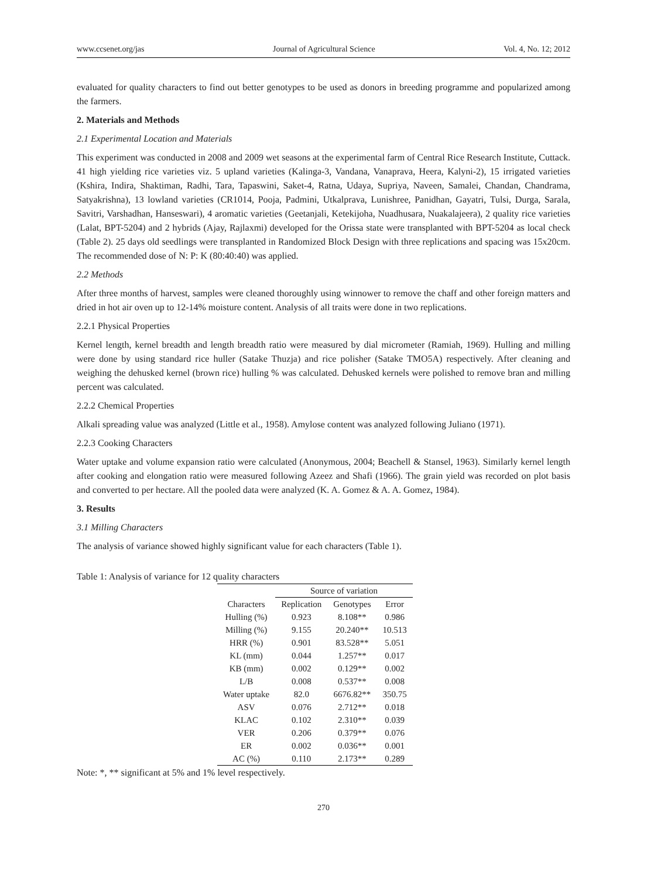www.ccsenet.org/jas Journal of Agricultural Science Vol. 4, No. 12; 2012
evaluated for quality characters to find out better genotypes to be used as donors in breeding programme and popularized among the farmers.
2. Materials and Methods
2.1 Experimental Location and Materials
This experiment was conducted in 2008 and 2009 wet seasons at the experimental farm of Central Rice Research Institute, Cuttack. 41 high yielding rice varieties viz. 5 upland varieties (Kalinga-3, Vandana, Vanaprava, Heera, Kalyni-2), 15 irrigated varieties (Kshira, Indira, Shaktiman, Radhi, Tara, Tapaswini, Saket-4, Ratna, Udaya, Supriya, Naveen, Samalei, Chandan, Chandrama, Satyakrishna), 13 lowland varieties (CR1014, Pooja, Padmini, Utkalprava, Lunishree, Panidhan, Gayatri, Tulsi, Durga, Sarala, Savitri, Varshadhan, Hanseswari), 4 aromatic varieties (Geetanjali, Ketekijoha, Nuadhusara, Nuakalajeera), 2 quality rice varieties (Lalat, BPT-5204) and 2 hybrids (Ajay, Rajlaxmi) developed for the Orissa state were transplanted with BPT-5204 as local check (Table 2). 25 days old seedlings were transplanted in Randomized Block Design with three replications and spacing was 15x20cm. The recommended dose of N: P: K (80:40:40) was applied.
2.2 Methods
After three months of harvest, samples were cleaned thoroughly using winnower to remove the chaff and other foreign matters and dried in hot air oven up to 12-14% moisture content. Analysis of all traits were done in two replications.
2.2.1 Physical Properties
Kernel length, kernel breadth and length breadth ratio were measured by dial micrometer (Ramiah, 1969). Hulling and milling were done by using standard rice huller (Satake Thuzja) and rice polisher (Satake TMO5A) respectively. After cleaning and weighing the dehusked kernel (brown rice) hulling % was calculated. Dehusked kernels were polished to remove bran and milling percent was calculated.
2.2.2 Chemical Properties
Alkali spreading value was analyzed (Little et al., 1958). Amylose content was analyzed following Juliano (1971).
2.2.3 Cooking Characters
Water uptake and volume expansion ratio were calculated (Anonymous, 2004; Beachell & Stansel, 1963). Similarly kernel length after cooking and elongation ratio were measured following Azeez and Shafi (1966). The grain yield was recorded on plot basis and converted to per hectare. All the pooled data were analyzed (K. A. Gomez & A. A. Gomez, 1984).
3. Results
3.1 Milling Characters
The analysis of variance showed highly significant value for each characters (Table 1).
Table 1: Analysis of variance for 12 quality characters
| | Source of variation | | |
| --- | --- | --- | --- |
| Characters | Replication | Genotypes | Error |
| Hulling (%) | 0.923 | 8.108** | 0.986 |
| Milling (%) | 9.155 | 20.240** | 10.513 |
| HRR (%) | 0.901 | 83.528** | 5.051 |
| KL (mm) | 0.044 | 1.257** | 0.017 |
| KB (mm) | 0.002 | 0.129** | 0.002 |
| L/B | 0.008 | 0.537** | 0.008 |
| Water uptake | 82.0 | 6676.82** | 350.75 |
| ASV | 0.076 | 2.712** | 0.018 |
| KLAC | 0.102 | 2.310** | 0.039 |
| VER | 0.206 | 0.379** | 0.076 |
| ER | 0.002 | 0.036** | 0.001 |
| AC (%) | 0.110 | 2.173** | 0.289 |
Note: *, ** significant at 5% and 1% level respectively.
270